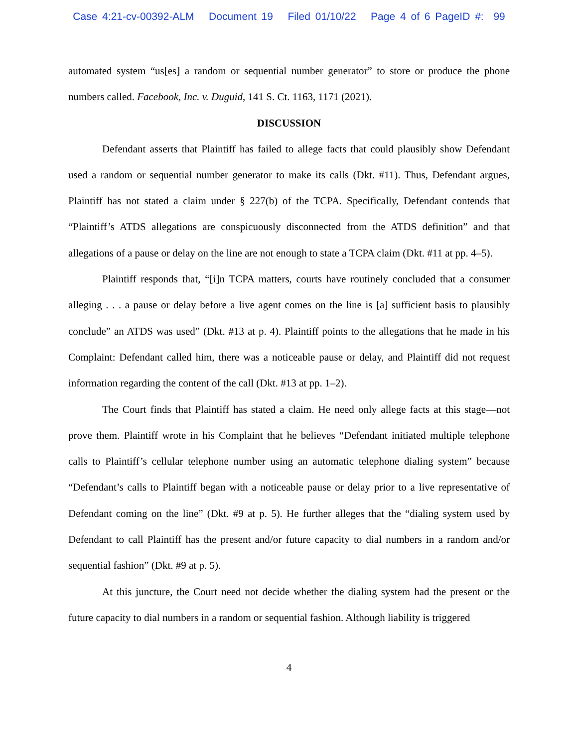Case 4:21-cv-00392-ALM Document 19 Filed 01/10/22 Page 4 of 6 PageID #: 99
automated system “us[es] a random or sequential number generator” to store or produce the phone numbers called. Facebook, Inc. v. Duguid, 141 S. Ct. 1163, 1171 (2021).
DISCUSSION
Defendant asserts that Plaintiff has failed to allege facts that could plausibly show Defendant used a random or sequential number generator to make its calls (Dkt. #11). Thus, Defendant argues, Plaintiff has not stated a claim under § 227(b) of the TCPA. Specifically, Defendant contends that “Plaintiff’s ATDS allegations are conspicuously disconnected from the ATDS definition” and that allegations of a pause or delay on the line are not enough to state a TCPA claim (Dkt. #11 at pp. 4–5).
Plaintiff responds that, “[i]n TCPA matters, courts have routinely concluded that a consumer alleging . . . a pause or delay before a live agent comes on the line is [a] sufficient basis to plausibly conclude” an ATDS was used” (Dkt. #13 at p. 4). Plaintiff points to the allegations that he made in his Complaint: Defendant called him, there was a noticeable pause or delay, and Plaintiff did not request information regarding the content of the call (Dkt. #13 at pp. 1–2).
The Court finds that Plaintiff has stated a claim. He need only allege facts at this stage—not prove them. Plaintiff wrote in his Complaint that he believes “Defendant initiated multiple telephone calls to Plaintiff’s cellular telephone number using an automatic telephone dialing system” because “Defendant’s calls to Plaintiff began with a noticeable pause or delay prior to a live representative of Defendant coming on the line” (Dkt. #9 at p. 5). He further alleges that the “dialing system used by Defendant to call Plaintiff has the present and/or future capacity to dial numbers in a random and/or sequential fashion” (Dkt. #9 at p. 5).
At this juncture, the Court need not decide whether the dialing system had the present or the future capacity to dial numbers in a random or sequential fashion. Although liability is triggered
4